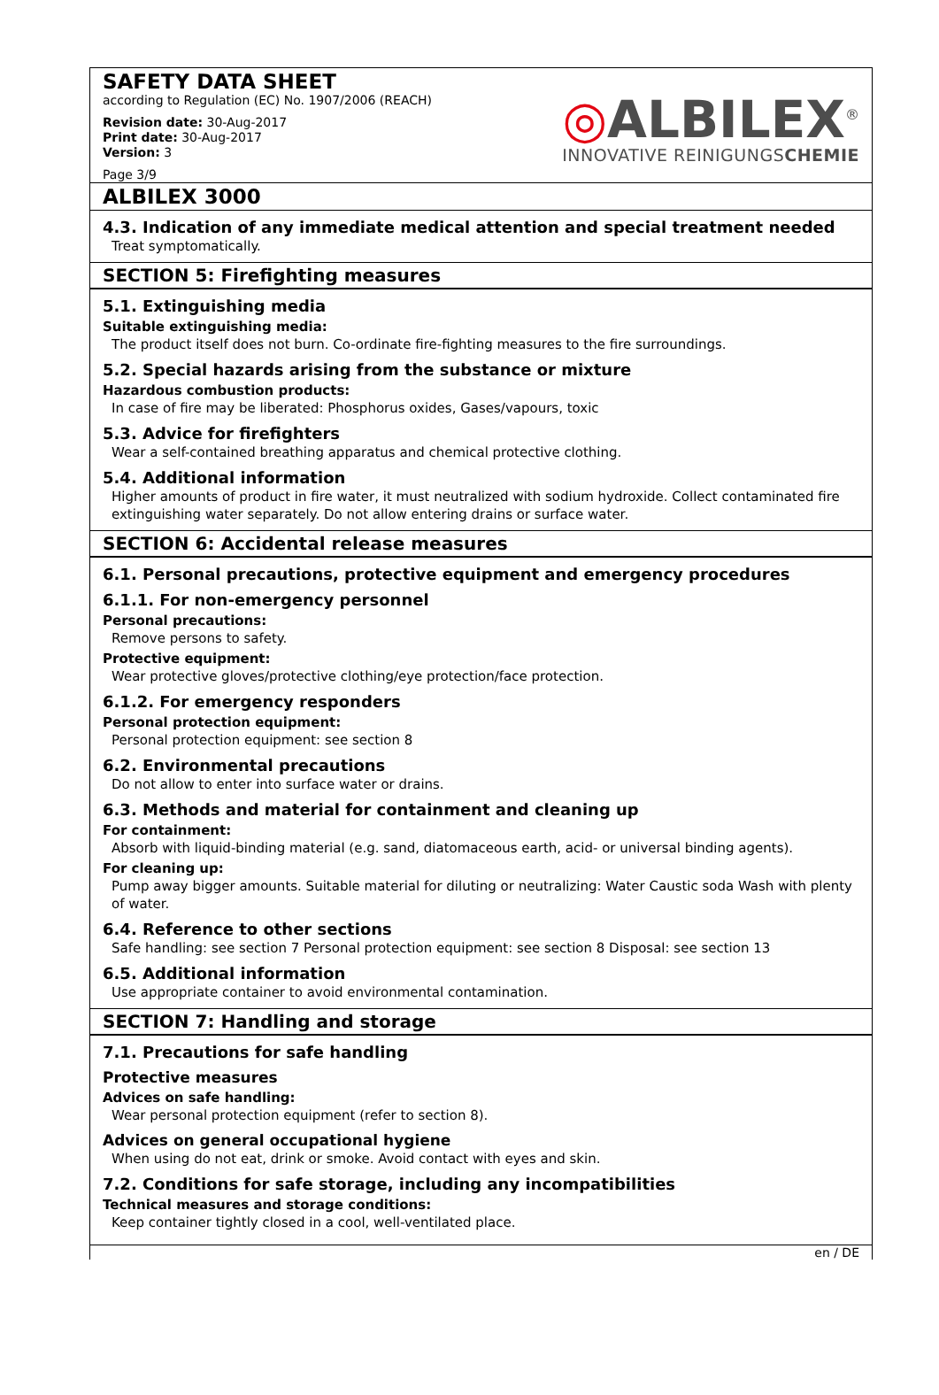SAFETY DATA SHEET
according to Regulation (EC) No. 1907/2006 (REACH)
Revision date: 30-Aug-2017
Print date: 30-Aug-2017
Version: 3
Page 3/9
◎ALBILEX<sup>®</sup>
INNOVATIVE REINIGUNGSCHEMIE
ALBILEX 3000
4.3. Indication of any immediate medical attention and special treatment needed
Treat symptomatically.
SECTION 5: Firefighting measures
5.1. Extinguishing media
Suitable extinguishing media:
The product itself does not burn. Co-ordinate fire-fighting measures to the fire surroundings.
5.2. Special hazards arising from the substance or mixture
Hazardous combustion products:
In case of fire may be liberated: Phosphorus oxides, Gases/vapours, toxic
5.3. Advice for firefighters
Wear a self-contained breathing apparatus and chemical protective clothing.
5.4. Additional information
Higher amounts of product in fire water, it must neutralized with sodium hydroxide. Collect contaminated fire extinguishing water separately. Do not allow entering drains or surface water.
SECTION 6: Accidental release measures
6.1. Personal precautions, protective equipment and emergency procedures
6.1.1. For non-emergency personnel
Personal precautions:
Remove persons to safety.
Protective equipment:
Wear protective gloves/protective clothing/eye protection/face protection.
6.1.2. For emergency responders
Personal protection equipment:
Personal protection equipment: see section 8
6.2. Environmental precautions
Do not allow to enter into surface water or drains.
6.3. Methods and material for containment and cleaning up
For containment:
Absorb with liquid-binding material (e.g. sand, diatomaceous earth, acid- or universal binding agents).
For cleaning up:
Pump away bigger amounts. Suitable material for diluting or neutralizing: Water Caustic soda Wash with plenty of water.
6.4. Reference to other sections
Safe handling: see section 7 Personal protection equipment: see section 8 Disposal: see section 13
6.5. Additional information
Use appropriate container to avoid environmental contamination.
SECTION 7: Handling and storage
7.1. Precautions for safe handling
Protective measures
Advices on safe handling:
Wear personal protection equipment (refer to section 8).
Advices on general occupational hygiene
When using do not eat, drink or smoke. Avoid contact with eyes and skin.
7.2. Conditions for safe storage, including any incompatibilities
Technical measures and storage conditions:
Keep container tightly closed in a cool, well-ventilated place.
en / DE